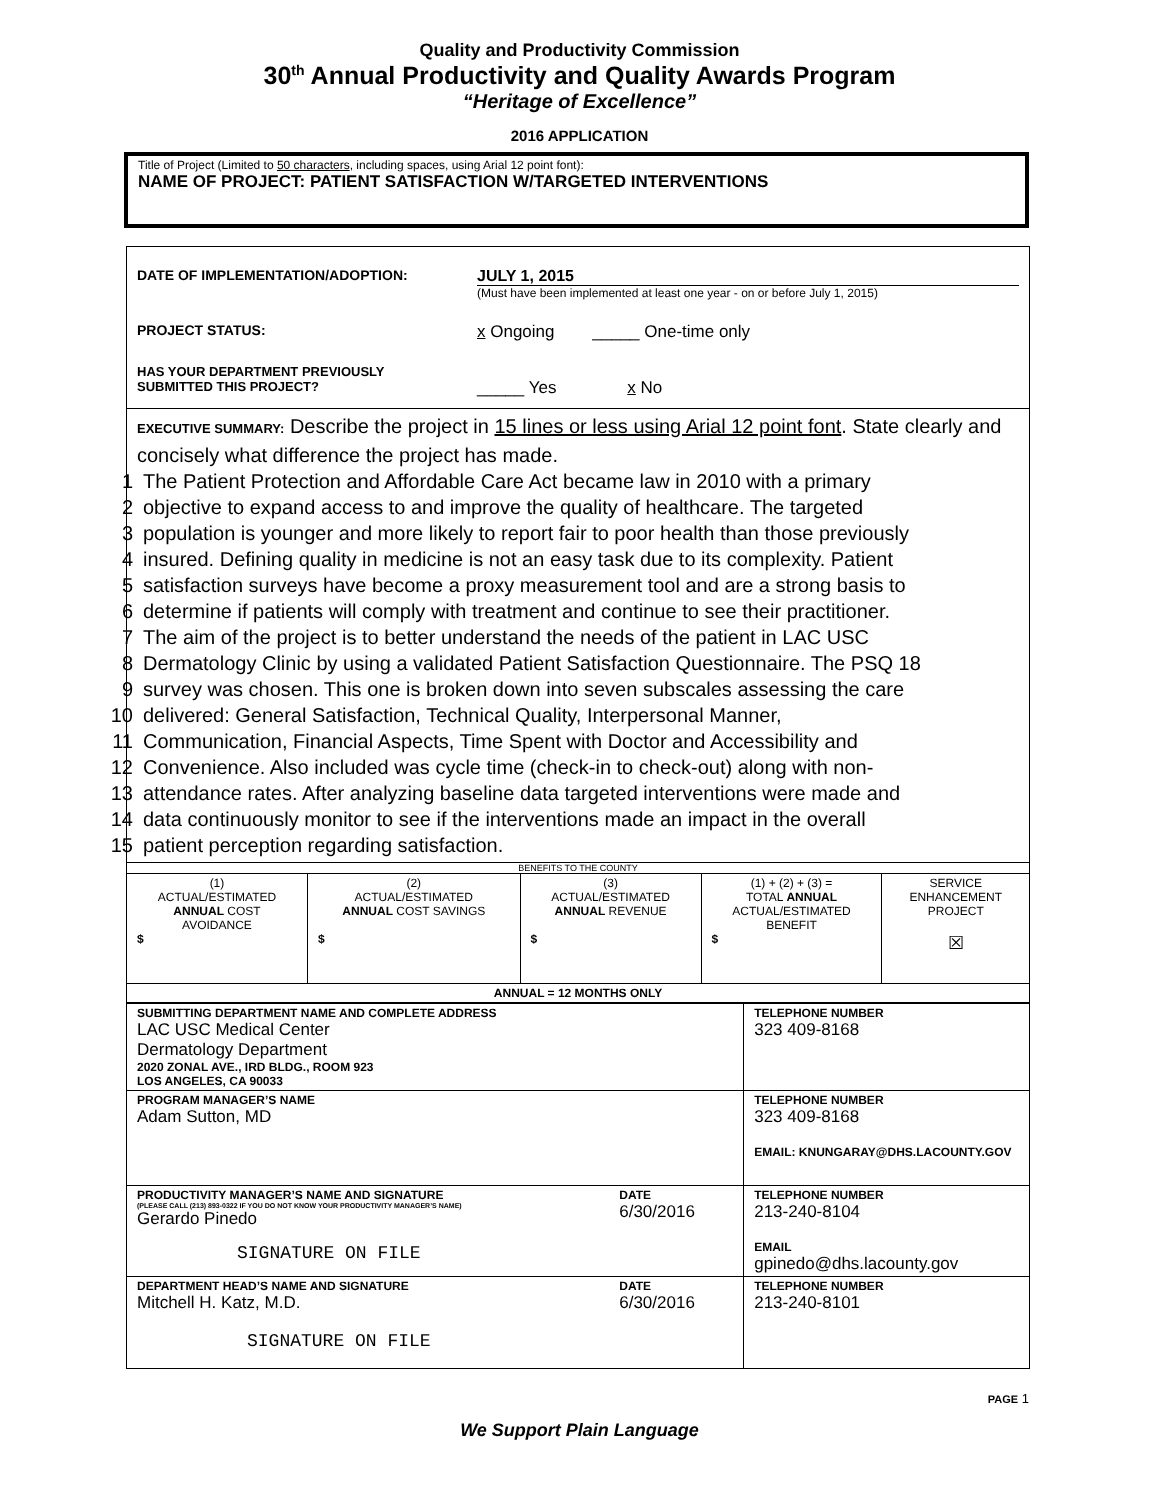Quality and Productivity Commission
30<sup>th</sup> Annual Productivity and Quality Awards Program
“Heritage of Excellence”
2016 APPLICATION
Title of Project (Limited to 50 characters, including spaces, using Arial 12 point font):
NAME OF PROJECT: PATIENT SATISFACTION W/TARGETED INTERVENTIONS
DATE OF IMPLEMENTATION/ADOPTION: JULY 1, 2015
(Must have been implemented at least one year - on or before July 1, 2015)
PROJECT STATUS:
x Ongoing _____ One-time only
HAS YOUR DEPARTMENT PREVIOUSLY
SUBMITTED THIS PROJECT?
_____ Yes x No
EXECUTIVE SUMMARY: Describe the project in 15 lines or less using Arial 12 point font. State clearly and concisely what difference the project has made.
1 The Patient Protection and Affordable Care Act became law in 2010 with a primary
2 objective to expand access to and improve the quality of healthcare. The targeted
3 population is younger and more likely to report fair to poor health than those previously
4 insured. Defining quality in medicine is not an easy task due to its complexity. Patient
5 satisfaction surveys have become a proxy measurement tool and are a strong basis to
6 determine if patients will comply with treatment and continue to see their practitioner.
7 The aim of the project is to better understand the needs of the patient in LAC USC
8 Dermatology Clinic by using a validated Patient Satisfaction Questionnaire. The PSQ 18
9 survey was chosen. This one is broken down into seven subscales assessing the care
10 delivered: General Satisfaction, Technical Quality, Interpersonal Manner,
11 Communication, Financial Aspects, Time Spent with Doctor and Accessibility and
12 Convenience. Also included was cycle time (check-in to check-out) along with non-
13 attendance rates. After analyzing baseline data targeted interventions were made and
14 data continuously monitor to see if the interventions made an impact in the overall
15 patient perception regarding satisfaction.
| BENEFITS TO THE COUNTY | | | | |
| (1) ACTUAL/ESTIMATED ANNUAL COST AVOIDANCE $ | (2) ACTUAL/ESTIMATED ANNUAL COST SAVINGS $ | (3) ACTUAL/ESTIMATED ANNUAL REVENUE $ | (1) + (2) + (3) = TOTAL ANNUAL ACTUAL/ESTIMATED BENEFIT $ | SERVICE ENHANCEMENT PROJECT ☒ |
| ANNUAL = 12 MONTHS ONLY | | | | |
| SUBMITTING DEPARTMENT NAME AND COMPLETE ADDRESS LAC USC Medical Center Dermatology Department 2020 ZONAL AVE., IRD BLDG., ROOM 923 LOS ANGELES, CA 90033 | | TELEPHONE NUMBER 323 409-8168 |
| PROGRAM MANAGER’S NAME Adam Sutton, MD | | TELEPHONE NUMBER 323 409-8168 EMAIL: KNUNGARAY@DHS.LACOUNTY.GOV |
| PRODUCTIVITY MANAGER’S NAME AND SIGNATURE (PLEASE CALL (213) 893-0322 IF YOU DO NOT KNOW YOUR PRODUCTIVITY MANAGER’S NAME) Gerardo Pinedo SIGNATURE ON FILE | DATE 6/30/2016 | TELEPHONE NUMBER 213-240-8104 EMAIL gpinedo@dhs.lacounty.gov |
| DEPARTMENT HEAD’S NAME AND SIGNATURE Mitchell H. Katz, M.D. SIGNATURE ON FILE | DATE 6/30/2016 | TELEPHONE NUMBER 213-240-8101 |
PAGE 1
We Support Plain Language